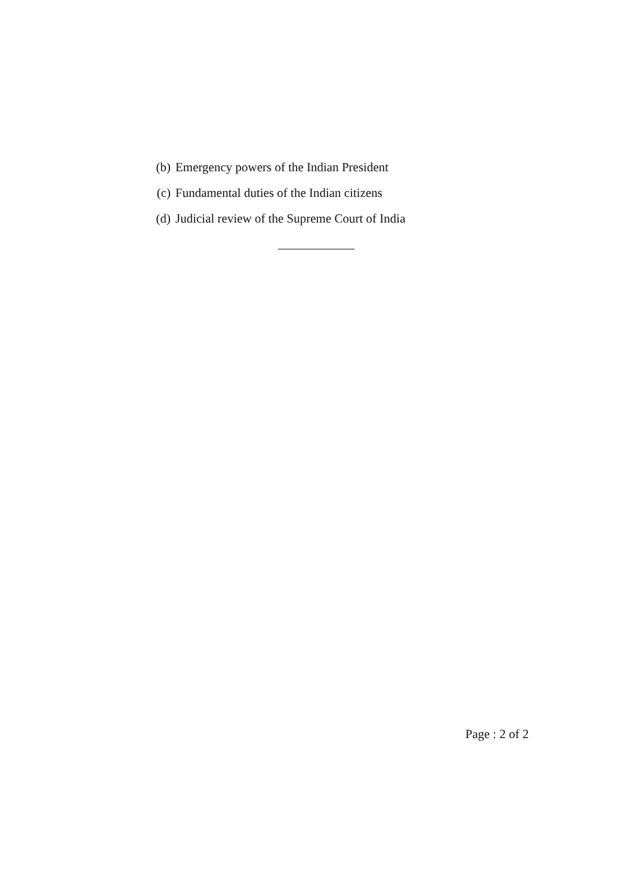(b) Emergency powers of the Indian President
(c) Fundamental duties of the Indian citizens
(d) Judicial review of the Supreme Court of India
Page : 2 of 2